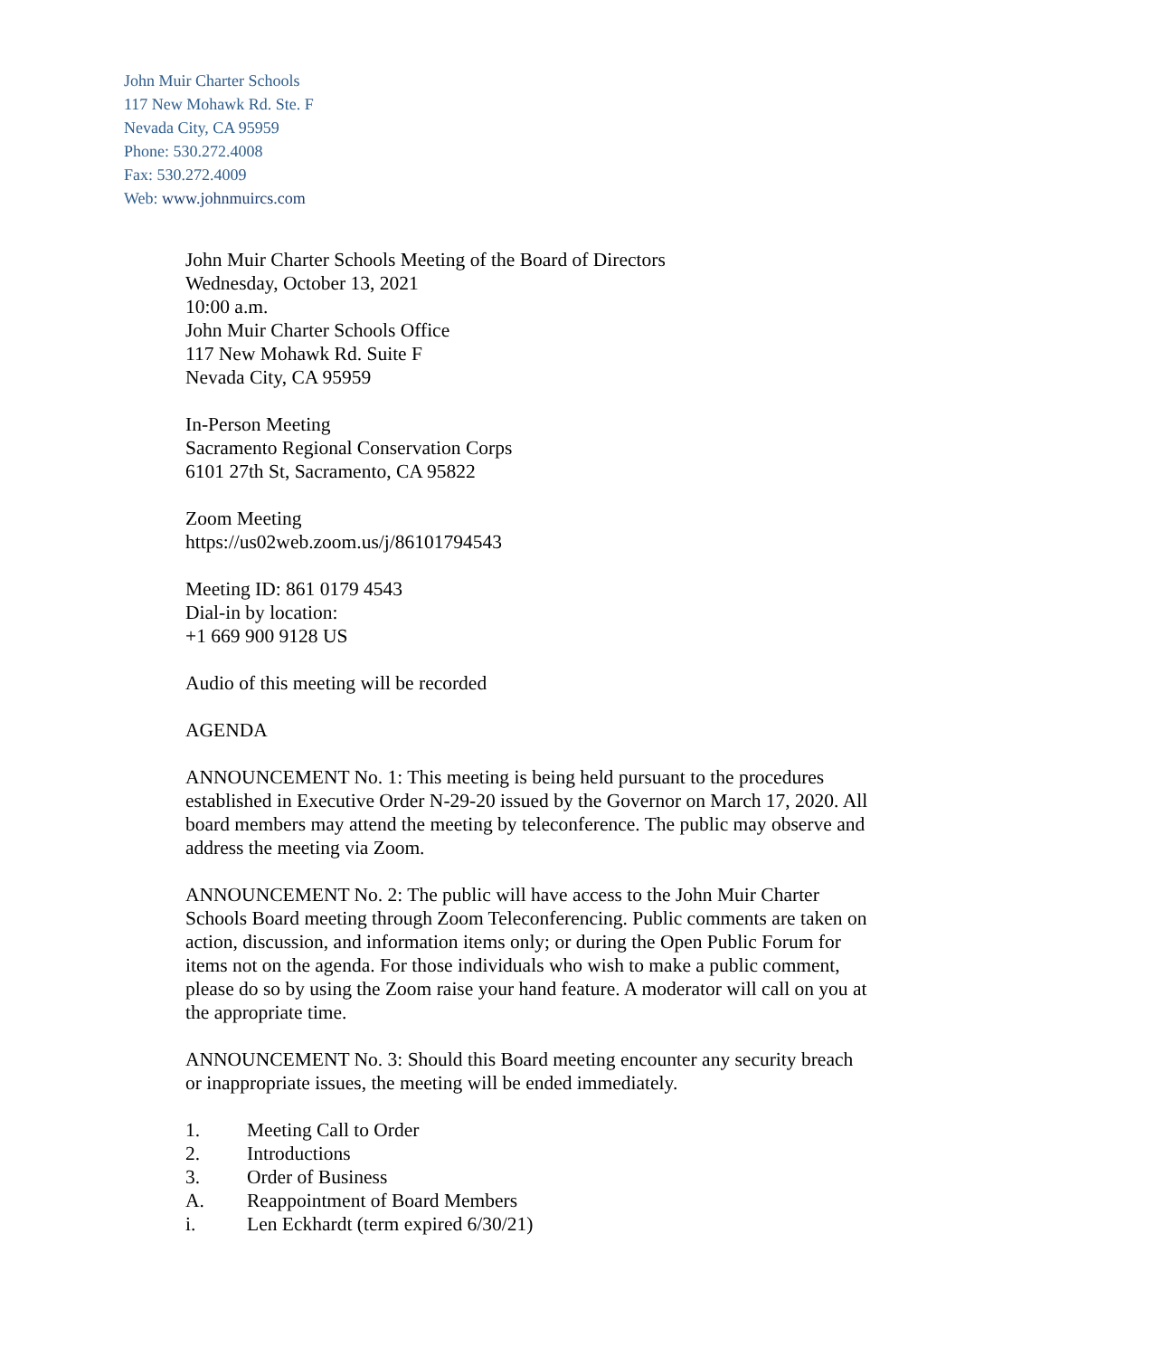John Muir Charter Schools
117 New Mohawk Rd. Ste. F
Nevada City, CA 95959
Phone: 530.272.4008
Fax: 530.272.4009
Web: www.johnmuircs.com
John Muir Charter Schools Meeting of the Board of Directors
Wednesday, October 13, 2021
10:00 a.m.
John Muir Charter Schools Office
117 New Mohawk Rd. Suite F
Nevada City, CA 95959
In-Person Meeting
Sacramento Regional Conservation Corps
6101 27th St, Sacramento, CA 95822
Zoom Meeting
https://us02web.zoom.us/j/86101794543
Meeting ID: 861 0179 4543
Dial-in by location:
+1 669 900 9128 US
Audio of this meeting will be recorded
AGENDA
ANNOUNCEMENT No. 1: This meeting is being held pursuant to the procedures established in Executive Order N-29-20 issued by the Governor on March 17, 2020. All board members may attend the meeting by teleconference. The public may observe and address the meeting via Zoom.
ANNOUNCEMENT No. 2: The public will have access to the John Muir Charter Schools Board meeting through Zoom Teleconferencing. Public comments are taken on action, discussion, and information items only; or during the Open Public Forum for items not on the agenda. For those individuals who wish to make a public comment, please do so by using the Zoom raise your hand feature. A moderator will call on you at the appropriate time.
ANNOUNCEMENT No. 3: Should this Board meeting encounter any security breach or inappropriate issues, the meeting will be ended immediately.
1. Meeting Call to Order
2. Introductions
3. Order of Business
A. Reappointment of Board Members
i. Len Eckhardt (term expired 6/30/21)